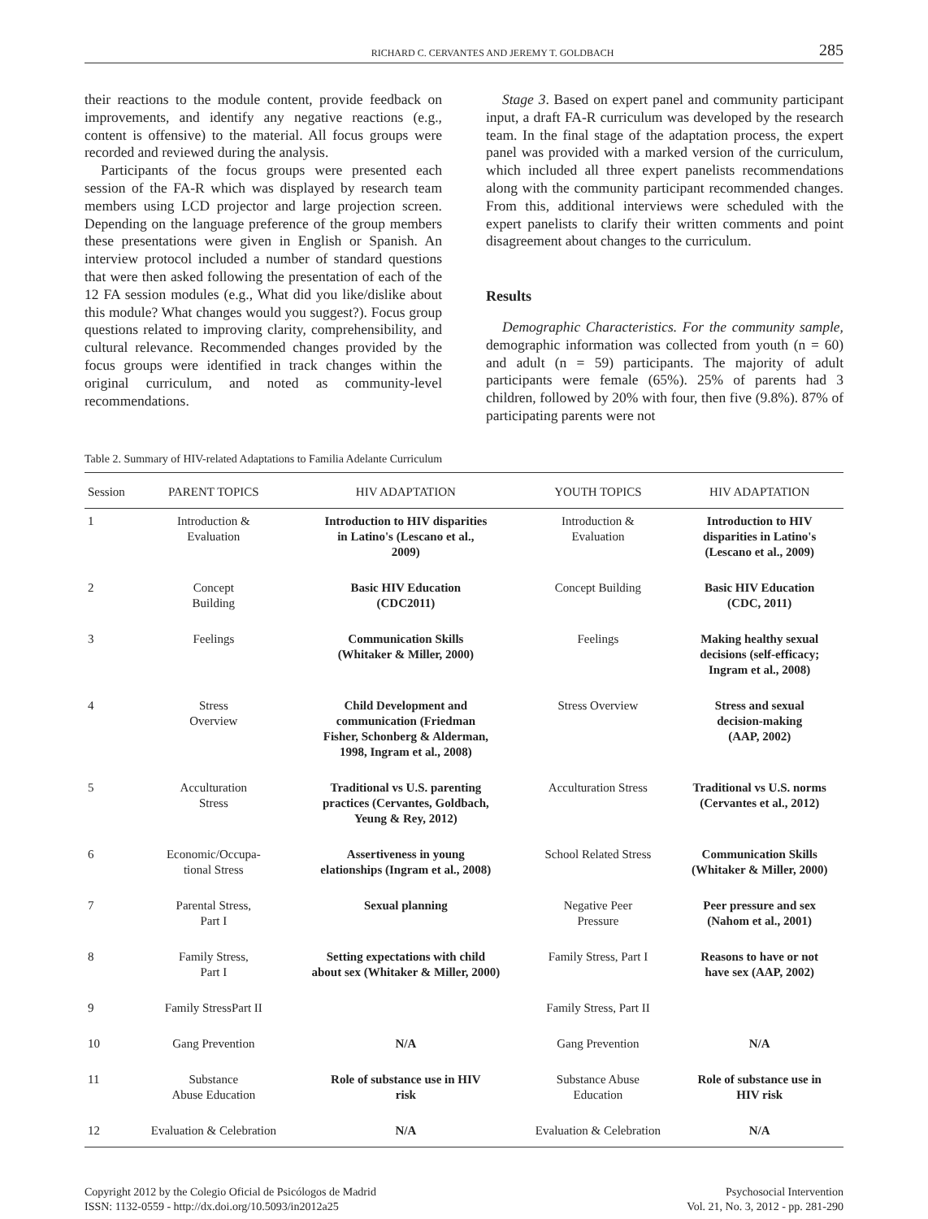RICHARD C. CERVANTES AND JEREMY T. GOLDBACH 285
their reactions to the module content, provide feedback on improvements, and identify any negative reactions (e.g., content is offensive) to the material. All focus groups were recorded and reviewed during the analysis.
Participants of the focus groups were presented each session of the FA-R which was displayed by research team members using LCD projector and large projection screen. Depending on the language preference of the group members these presentations were given in English or Spanish. An interview protocol included a number of standard questions that were then asked following the presentation of each of the 12 FA session modules (e.g., What did you like/dislike about this module? What changes would you suggest?). Focus group questions related to improving clarity, comprehensibility, and cultural relevance. Recommended changes provided by the focus groups were identified in track changes within the original curriculum, and noted as community-level recommendations.
Stage 3. Based on expert panel and community participant input, a draft FA-R curriculum was developed by the research team. In the final stage of the adaptation process, the expert panel was provided with a marked version of the curriculum, which included all three expert panelists recommendations along with the community participant recommended changes. From this, additional interviews were scheduled with the expert panelists to clarify their written comments and point disagreement about changes to the curriculum.
Results
Demographic Characteristics. For the community sample, demographic information was collected from youth (n = 60) and adult (n = 59) participants. The majority of adult participants were female (65%). 25% of parents had 3 children, followed by 20% with four, then five (9.8%). 87% of participating parents were not
Table 2. Summary of HIV-related Adaptations to Familia Adelante Curriculum
| Session | PARENT TOPICS | HIV ADAPTATION | YOUTH TOPICS | HIV ADAPTATION |
| --- | --- | --- | --- | --- |
| 1 | Introduction & Evaluation | Introduction to HIV disparities in Latino's (Lescano et al., 2009) | Introduction & Evaluation | Introduction to HIV disparities in Latino's (Lescano et al., 2009) |
| 2 | Concept Building | Basic HIV Education (CDC2011) | Concept Building | Basic HIV Education (CDC, 2011) |
| 3 | Feelings | Communication Skills (Whitaker & Miller, 2000) | Feelings | Making healthy sexual decisions (self-efficacy; Ingram et al., 2008) |
| 4 | Stress Overview | Child Development and communication (Friedman Fisher, Schonberg & Alderman, 1998, Ingram et al., 2008) | Stress Overview | Stress and sexual decision-making (AAP, 2002) |
| 5 | Acculturation Stress | Traditional vs U.S. parenting practices (Cervantes, Goldbach, Yeung & Rey, 2012) | Acculturation Stress | Traditional vs U.S. norms (Cervantes et al., 2012) |
| 6 | Economic/Occupa- tional Stress | Assertiveness in young elationships (Ingram et al., 2008) | School Related Stress | Communication Skills (Whitaker & Miller, 2000) |
| 7 | Parental Stress, Part I | Sexual planning | Negative Peer Pressure | Peer pressure and sex (Nahom et al., 2001) |
| 8 | Family Stress, Part I | Setting expectations with child about sex (Whitaker & Miller, 2000) | Family Stress, Part I | Reasons to have or not have sex (AAP, 2002) |
| 9 | Family StressPart II | | Family Stress, Part II | |
| 10 | Gang Prevention | N/A | Gang Prevention | N/A |
| 11 | Substance Abuse Education | Role of substance use in HIV risk | Substance Abuse Education | Role of substance use in HIV risk |
| 12 | Evaluation & Celebration | N/A | Evaluation & Celebration | N/A |
Copyright 2012 by the Colegio Oficial de Psicólogos de Madrid
ISSN: 1132-0559 - http://dx.doi.org/10.5093/in2012a25
Psychosocial Intervention
Vol. 21, No. 3, 2012 - pp. 281-290